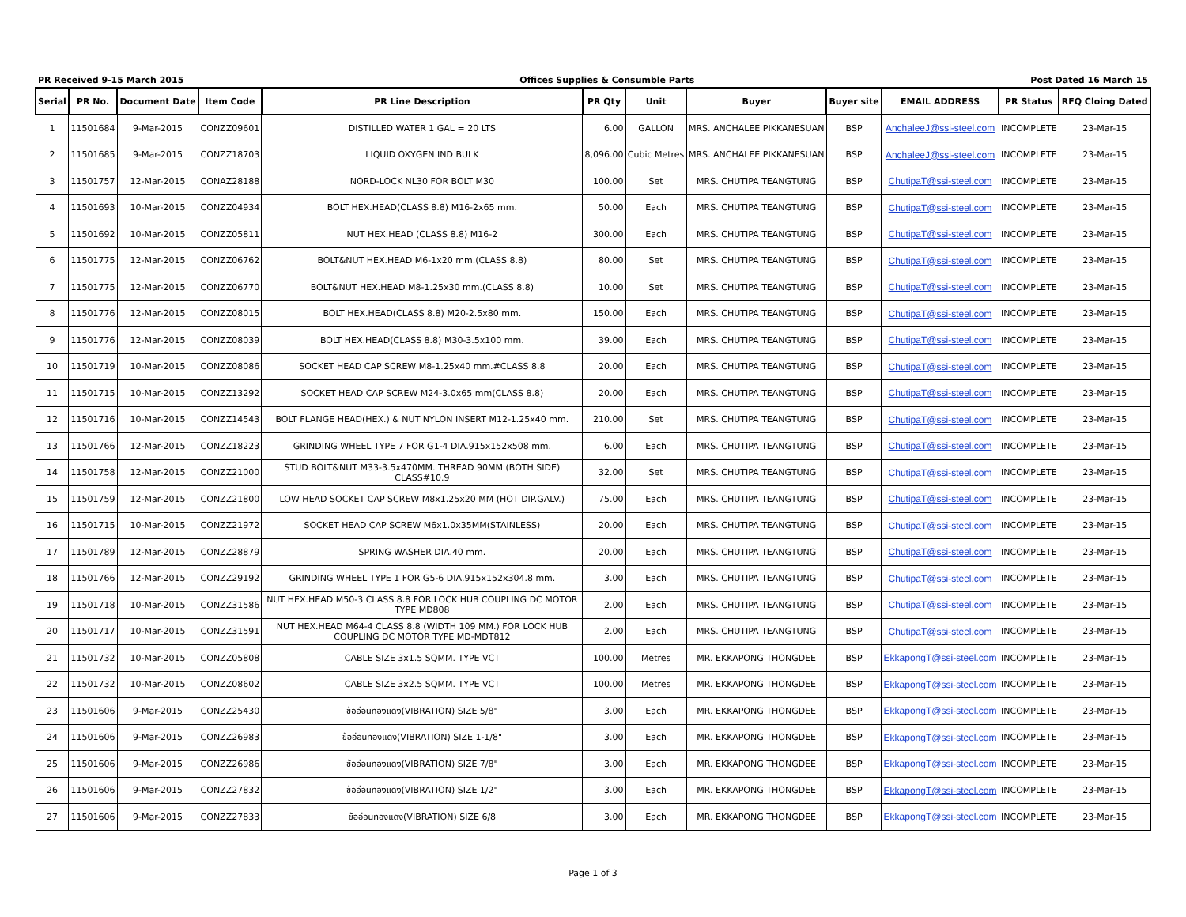PR Received 9-15 March 2015 Offices Supplies & Consumble Parts Post Dated 16 March 15
| Serial | PR No. | Document Date | Item Code | PR Line Description | PR Qty | Unit | Buyer | Buyer site | EMAIL ADDRESS | PR Status | RFQ Cloing Dated |
| --- | --- | --- | --- | --- | --- | --- | --- | --- | --- | --- | --- |
| 1 | 11501684 | 9-Mar-2015 | CONZZ09601 | DISTILLED WATER 1 GAL = 20 LTS | 6.00 | GALLON | MRS. ANCHALEE PIKKANESUAN | BSP | AnchaleeJ@ssi-steel.com | INCOMPLETE | 23-Mar-15 |
| 2 | 11501685 | 9-Mar-2015 | CONZZ18703 | LIQUID OXYGEN IND BULK | 8,096.00 | Cubic Metres | MRS. ANCHALEE PIKKANESUAN | BSP | AnchaleeJ@ssi-steel.com | INCOMPLETE | 23-Mar-15 |
| 3 | 11501757 | 12-Mar-2015 | CONAZ28188 | NORD-LOCK NL30 FOR BOLT M30 | 100.00 | Set | MRS. CHUTIPA TEANGTUNG | BSP | ChutipaT@ssi-steel.com | INCOMPLETE | 23-Mar-15 |
| 4 | 11501693 | 10-Mar-2015 | CONZZ04934 | BOLT HEX.HEAD(CLASS 8.8) M16-2x65 mm. | 50.00 | Each | MRS. CHUTIPA TEANGTUNG | BSP | ChutipaT@ssi-steel.com | INCOMPLETE | 23-Mar-15 |
| 5 | 11501692 | 10-Mar-2015 | CONZZ05811 | NUT HEX.HEAD (CLASS 8.8) M16-2 | 300.00 | Each | MRS. CHUTIPA TEANGTUNG | BSP | ChutipaT@ssi-steel.com | INCOMPLETE | 23-Mar-15 |
| 6 | 11501775 | 12-Mar-2015 | CONZZ06762 | BOLT&NUT HEX.HEAD M6-1x20 mm.(CLASS 8.8) | 80.00 | Set | MRS. CHUTIPA TEANGTUNG | BSP | ChutipaT@ssi-steel.com | INCOMPLETE | 23-Mar-15 |
| 7 | 11501775 | 12-Mar-2015 | CONZZ06770 | BOLT&NUT HEX.HEAD M8-1.25x30 mm.(CLASS 8.8) | 10.00 | Set | MRS. CHUTIPA TEANGTUNG | BSP | ChutipaT@ssi-steel.com | INCOMPLETE | 23-Mar-15 |
| 8 | 11501776 | 12-Mar-2015 | CONZZ08015 | BOLT HEX.HEAD(CLASS 8.8) M20-2.5x80 mm. | 150.00 | Each | MRS. CHUTIPA TEANGTUNG | BSP | ChutipaT@ssi-steel.com | INCOMPLETE | 23-Mar-15 |
| 9 | 11501776 | 12-Mar-2015 | CONZZ08039 | BOLT HEX.HEAD(CLASS 8.8) M30-3.5x100 mm. | 39.00 | Each | MRS. CHUTIPA TEANGTUNG | BSP | ChutipaT@ssi-steel.com | INCOMPLETE | 23-Mar-15 |
| 10 | 11501719 | 10-Mar-2015 | CONZZ08086 | SOCKET HEAD CAP SCREW M8-1.25x40 mm.#CLASS 8.8 | 20.00 | Each | MRS. CHUTIPA TEANGTUNG | BSP | ChutipaT@ssi-steel.com | INCOMPLETE | 23-Mar-15 |
| 11 | 11501715 | 10-Mar-2015 | CONZZ13292 | SOCKET HEAD CAP SCREW M24-3.0x65 mm(CLASS 8.8) | 20.00 | Each | MRS. CHUTIPA TEANGTUNG | BSP | ChutipaT@ssi-steel.com | INCOMPLETE | 23-Mar-15 |
| 12 | 11501716 | 10-Mar-2015 | CONZZ14543 | BOLT FLANGE HEAD(HEX.) & NUT NYLON INSERT M12-1.25x40 mm. | 210.00 | Set | MRS. CHUTIPA TEANGTUNG | BSP | ChutipaT@ssi-steel.com | INCOMPLETE | 23-Mar-15 |
| 13 | 11501766 | 12-Mar-2015 | CONZZ18223 | GRINDING WHEEL TYPE 7 FOR G1-4 DIA.915x152x508 mm. | 6.00 | Each | MRS. CHUTIPA TEANGTUNG | BSP | ChutipaT@ssi-steel.com | INCOMPLETE | 23-Mar-15 |
| 14 | 11501758 | 12-Mar-2015 | CONZZ21000 | STUD BOLT&NUT M33-3.5x470MM. THREAD 90MM (BOTH SIDE) CLASS#10.9 | 32.00 | Set | MRS. CHUTIPA TEANGTUNG | BSP | ChutipaT@ssi-steel.com | INCOMPLETE | 23-Mar-15 |
| 15 | 11501759 | 12-Mar-2015 | CONZZ21800 | LOW HEAD SOCKET CAP SCREW M8x1.25x20 MM (HOT DIP.GALV.) | 75.00 | Each | MRS. CHUTIPA TEANGTUNG | BSP | ChutipaT@ssi-steel.com | INCOMPLETE | 23-Mar-15 |
| 16 | 11501715 | 10-Mar-2015 | CONZZ21972 | SOCKET HEAD CAP SCREW M6x1.0x35MM(STAINLESS) | 20.00 | Each | MRS. CHUTIPA TEANGTUNG | BSP | ChutipaT@ssi-steel.com | INCOMPLETE | 23-Mar-15 |
| 17 | 11501789 | 12-Mar-2015 | CONZZ28879 | SPRING WASHER DIA.40 mm. | 20.00 | Each | MRS. CHUTIPA TEANGTUNG | BSP | ChutipaT@ssi-steel.com | INCOMPLETE | 23-Mar-15 |
| 18 | 11501766 | 12-Mar-2015 | CONZZ29192 | GRINDING WHEEL TYPE 1 FOR G5-6 DIA.915x152x304.8 mm. | 3.00 | Each | MRS. CHUTIPA TEANGTUNG | BSP | ChutipaT@ssi-steel.com | INCOMPLETE | 23-Mar-15 |
| 19 | 11501718 | 10-Mar-2015 | CONZZ31586 | NUT HEX.HEAD M50-3 CLASS 8.8 FOR LOCK HUB COUPLING DC MOTOR TYPE MD808 | 2.00 | Each | MRS. CHUTIPA TEANGTUNG | BSP | ChutipaT@ssi-steel.com | INCOMPLETE | 23-Mar-15 |
| 20 | 11501717 | 10-Mar-2015 | CONZZ31591 | NUT HEX.HEAD M64-4 CLASS 8.8 (WIDTH 109 MM.) FOR LOCK HUB COUPLING DC MOTOR TYPE MD-MDT812 | 2.00 | Each | MRS. CHUTIPA TEANGTUNG | BSP | ChutipaT@ssi-steel.com | INCOMPLETE | 23-Mar-15 |
| 21 | 11501732 | 10-Mar-2015 | CONZZ05808 | CABLE SIZE 3x1.5 SQMM. TYPE VCT | 100.00 | Metres | MR. EKKAPONG THONGDEE | BSP | EkkapongT@ssi-steel.com | INCOMPLETE | 23-Mar-15 |
| 22 | 11501732 | 10-Mar-2015 | CONZZ08602 | CABLE SIZE 3x2.5 SQMM. TYPE VCT | 100.00 | Metres | MR. EKKAPONG THONGDEE | BSP | EkkapongT@ssi-steel.com | INCOMPLETE | 23-Mar-15 |
| 23 | 11501606 | 9-Mar-2015 | CONZZ25430 | ข้ออ่อนทองแดง(VIBRATION) SIZE 5/8" | 3.00 | Each | MR. EKKAPONG THONGDEE | BSP | EkkapongT@ssi-steel.com | INCOMPLETE | 23-Mar-15 |
| 24 | 11501606 | 9-Mar-2015 | CONZZ26983 | ข้ออ่อนทองแดง(VIBRATION) SIZE 1-1/8" | 3.00 | Each | MR. EKKAPONG THONGDEE | BSP | EkkapongT@ssi-steel.com | INCOMPLETE | 23-Mar-15 |
| 25 | 11501606 | 9-Mar-2015 | CONZZ26986 | ข้ออ่อนทองแดง(VIBRATION) SIZE 7/8" | 3.00 | Each | MR. EKKAPONG THONGDEE | BSP | EkkapongT@ssi-steel.com | INCOMPLETE | 23-Mar-15 |
| 26 | 11501606 | 9-Mar-2015 | CONZZ27832 | ข้ออ่อนทองแดง(VIBRATION) SIZE 1/2" | 3.00 | Each | MR. EKKAPONG THONGDEE | BSP | EkkapongT@ssi-steel.com | INCOMPLETE | 23-Mar-15 |
| 27 | 11501606 | 9-Mar-2015 | CONZZ27833 | ข้ออ่อนทองแดง(VIBRATION) SIZE 6/8 | 3.00 | Each | MR. EKKAPONG THONGDEE | BSP | EkkapongT@ssi-steel.com | INCOMPLETE | 23-Mar-15 |
Page 1 of 3